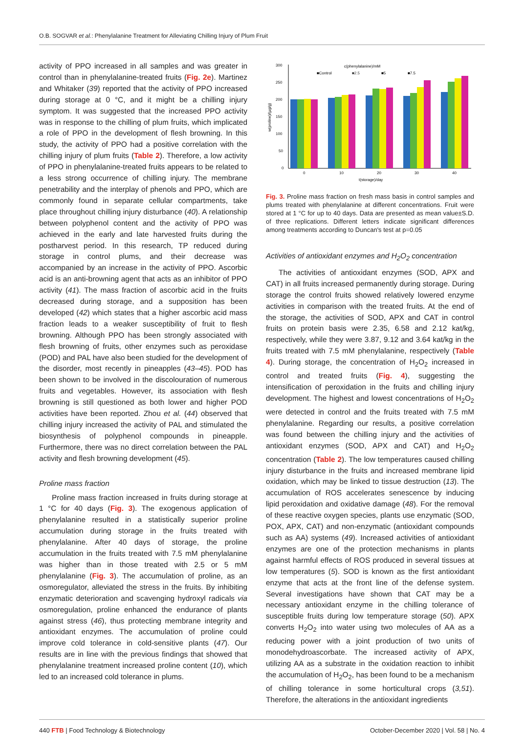O.B. SOGVAR et al.: Phenylalanine Treatment for Alleviating Chilling Injury of Plum Fruit
activity of PPO increased in all samples and was greater in control than in phenylalanine-treated fruits (Fig. 2e). Martinez and Whitaker (39) reported that the activity of PPO increased during storage at 0 °C, and it might be a chilling injury symptom. It was suggested that the increased PPO activity was in response to the chilling of plum fruits, which implicated a role of PPO in the development of flesh browning. In this study, the activity of PPO had a positive correlation with the chilling injury of plum fruits (Table 2). Therefore, a low activity of PPO in phenylalanine-treated fruits appears to be related to a less strong occurrence of chilling injury. The membrane penetrability and the interplay of phenols and PPO, which are commonly found in separate cellular compartments, take place throughout chilling injury disturbance (40). A relationship between polyphenol content and the activity of PPO was achieved in the early and late harvested fruits during the postharvest period. In this research, TP reduced during storage in control plums, and their decrease was accompanied by an increase in the activity of PPO. Ascorbic acid is an anti-browning agent that acts as an inhibitor of PPO activity (41). The mass fraction of ascorbic acid in the fruits decreased during storage, and a supposition has been developed (42) which states that a higher ascorbic acid mass fraction leads to a weaker susceptibility of fruit to flesh browning. Although PPO has been strongly associated with flesh browning of fruits, other enzymes such as peroxidase (POD) and PAL have also been studied for the development of the disorder, most recently in pineapples (43–45). POD has been shown to be involved in the discolouration of numerous fruits and vegetables. However, its association with flesh browning is still questioned as both lower and higher POD activities have been reported. Zhou et al. (44) observed that chilling injury increased the activity of PAL and stimulated the biosynthesis of polyphenol compounds in pineapple. Furthermore, there was no direct correlation between the PAL activity and flesh browning development (45).
Proline mass fraction
Proline mass fraction increased in fruits during storage at 1 °C for 40 days (Fig. 3). The exogenous application of phenylalanine resulted in a statistically superior proline accumulation during storage in the fruits treated with phenylalanine. After 40 days of storage, the proline accumulation in the fruits treated with 7.5 mM phenylalanine was higher than in those treated with 2.5 or 5 mM phenylalanine (Fig. 3). The accumulation of proline, as an osmoregulator, alleviated the stress in the fruits. By inhibiting enzymatic deterioration and scavenging hydroxyl radicals via osmoregulation, proline enhanced the endurance of plants against stress (46), thus protecting membrane integrity and antioxidant enzymes. The accumulation of proline could improve cold tolerance in cold-sensitive plants (47). Our results are in line with the previous findings that showed that phenylalanine treatment increased proline content (10), which led to an increased cold tolerance in plums.
300
250
200
150
100
50
0
w(proline)/(μg/g)
c(phenylalanine)/mM
■Control
■2.5
■5
■7.5
0
10
20
30
40
t(storage)/day
Fig. 3. Proline mass fraction on fresh mass basis in control samples and plums treated with phenylalanine at different concentrations. Fruit were stored at 1 °C for up to 40 days. Data are presented as mean value±S.D. of three replications. Different letters indicate significant differences among treatments according to Duncan's test at p=0.05
Activities of antioxidant enzymes and H<sub>2</sub>O<sub>2</sub> concentration
The activities of antioxidant enzymes (SOD, APX and CAT) in all fruits increased permanently during storage. During storage the control fruits showed relatively lowered enzyme activities in comparison with the treated fruits. At the end of the storage, the activities of SOD, APX and CAT in control fruits on protein basis were 2.35, 6.58 and 2.12 kat/kg, respectively, while they were 3.87, 9.12 and 3.64 kat/kg in the fruits treated with 7.5 mM phenylalanine, respectively (Table 4). During storage, the concentration of H<sub>2</sub>O<sub>2</sub> increased in control and treated fruits (Fig. 4), suggesting the intensification of peroxidation in the fruits and chilling injury development. The highest and lowest concentrations of H<sub>2</sub>O<sub>2</sub> were detected in control and the fruits treated with 7.5 mM phenylalanine. Regarding our results, a positive correlation was found between the chilling injury and the activities of antioxidant enzymes (SOD, APX and CAT) and H<sub>2</sub>O<sub>2</sub> concentration (Table 2). The low temperatures caused chilling injury disturbance in the fruits and increased membrane lipid oxidation, which may be linked to tissue destruction (13). The accumulation of ROS accelerates senescence by inducing lipid peroxidation and oxidative damage (48). For the removal of these reactive oxygen species, plants use enzymatic (SOD, POX, APX, CAT) and non-enzymatic (antioxidant compounds such as AA) systems (49). Increased activities of antioxidant enzymes are one of the protection mechanisms in plants against harmful effects of ROS produced in several tissues at low temperatures (5). SOD is known as the first antioxidant enzyme that acts at the front line of the defense system. Several investigations have shown that CAT may be a necessary antioxidant enzyme in the chilling tolerance of susceptible fruits during low temperature storage (50). APX converts H<sub>2</sub>O<sub>2</sub> into water using two molecules of AA as a reducing power with a joint production of two units of monodehydroascorbate. The increased activity of APX, utilizing AA as a substrate in the oxidation reaction to inhibit the accumulation of H<sub>2</sub>O<sub>2</sub>, has been found to be a mechanism of chilling tolerance in some horticultural crops (3,51). Therefore, the alterations in the antioxidant ingredients
440 FTB | Food Technology & Biotechnology October-December 2020 | Vol. 58 | No. 4